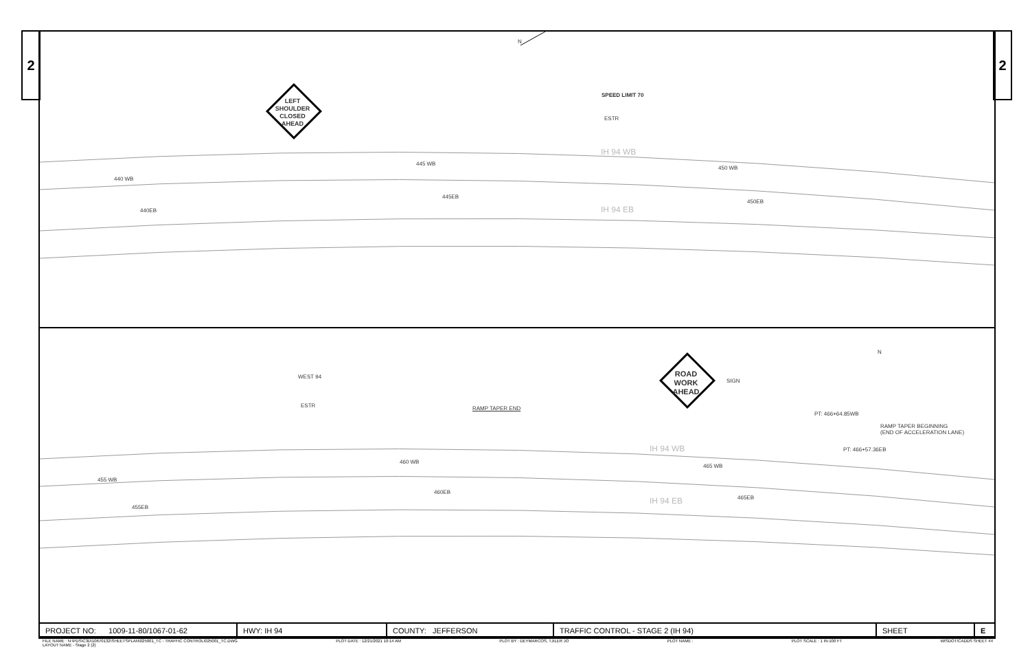2 2
LEFT
SHOULDER
CLOSED
AHEAD
SPEED LIMIT 70
ESTR
IH 94 WB
IH 94 EB
440 WB
445 WB
450 WB
440EB
445EB
450EB
N
WEST 94
ESTR RAMP TAPER END
ROAD
WORK
AHEAD
RAMP TAPER BEGINNING
(END OF ACCELERATION LANE)
PT: 466+64.85WB
PT: 466+57.36EB
IH 94 WB
IH 94 EB
455 WB
460 WB
465 WB
455EB
460EB
465EB
SIGN
N
| PROJECT NO: 1009-11-80/1067-01-62 | HWY: IH 94 | COUNTY: JEFFERSON | TRAFFIC CONTROL - STAGE 2 (IH 94) | SHEET | E |
FILE NAME : N:\PDS\C3D\10670132\SHEETSPLAN\025001_TC - TRAFFIC CONTROL\025001_TC.DWG
LAYOUT NAME - Stage 2 (2) PLOT DATE : 12/21/2021 10:14 AM PLOT BY : DEYMARCOS, TJILER JO PLOT NAME : PLOT SCALE : 1 IN:100 FT WISDOT/CADDS SHEET 44